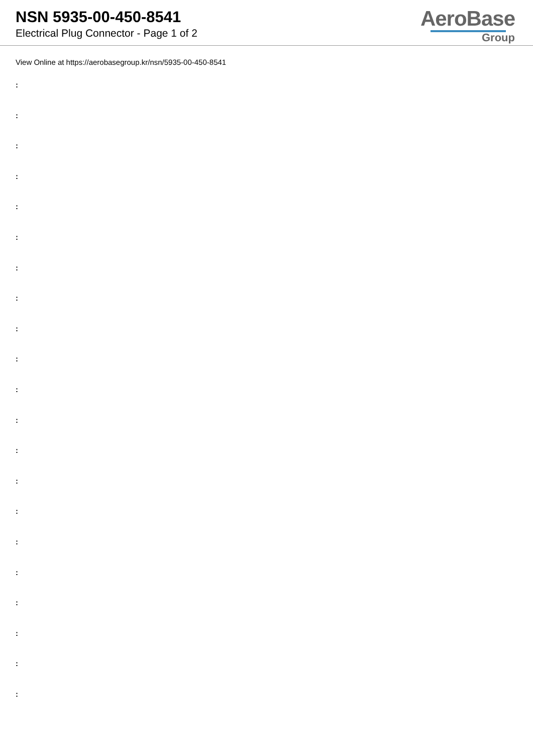NSN 5935-00-450-8541
Electrical Plug Connector - Page 1 of 2
AeroBase
Group
View Online at https://aerobasegroup.kr/nsn/5935-00-450-8541
:
:
:
:
:
:
:
:
:
:
:
:
:
:
:
:
:
:
:
:
: